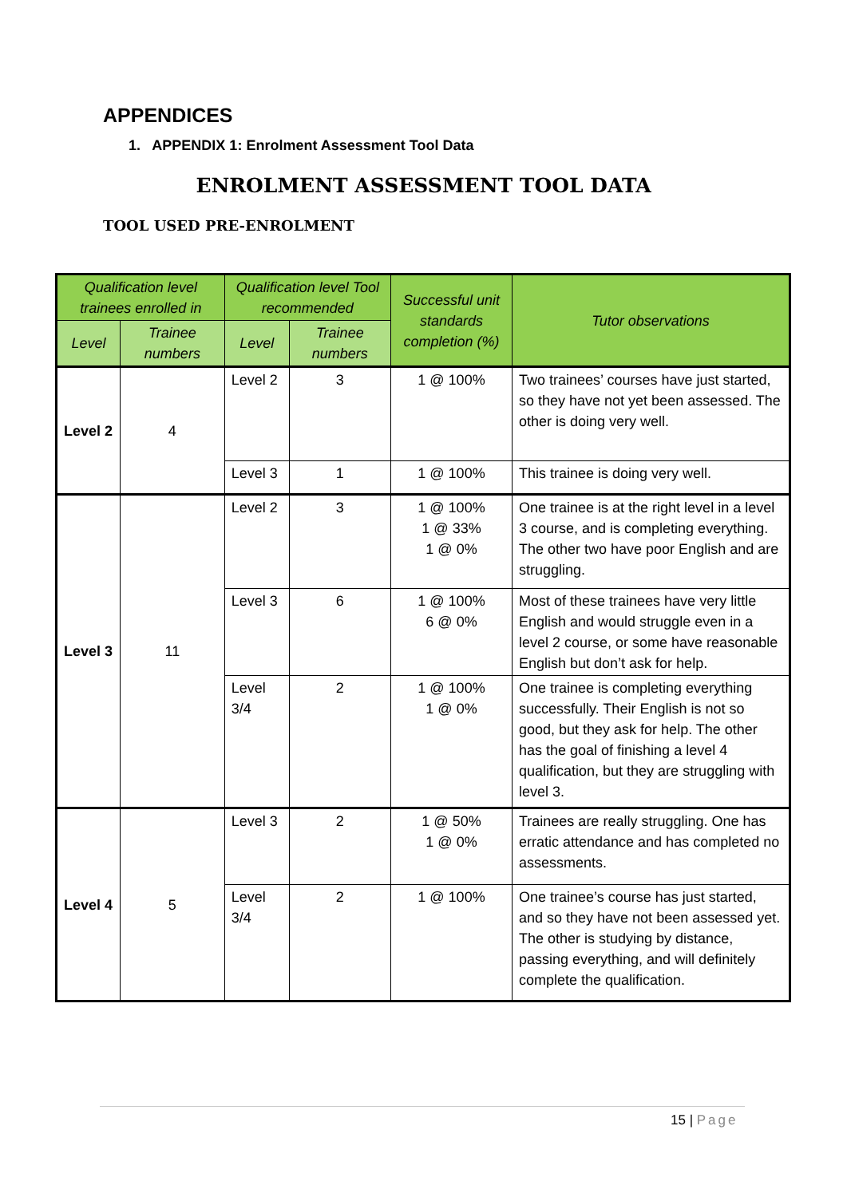APPENDICES
1. APPENDIX 1: Enrolment Assessment Tool Data
ENROLMENT ASSESSMENT TOOL DATA
TOOL USED PRE-ENROLMENT
| Qualification level trainees enrolled in | | Qualification level Tool recommended | | Successful unit standards completion (%) | Tutor observations |
| --- | --- | --- | --- | --- | --- |
| Level | Trainee numbers | Level | Trainee numbers | | |
| Level 2 | 4 | Level 2 | 3 | 1 @ 100% | Two trainees’ courses have just started, so they have not yet been assessed. The other is doing very well. |
| | | Level 3 | 1 | 1 @ 100% | This trainee is doing very well. |
| Level 3 | 11 | Level 2 | 3 | 1 @ 100% 1 @ 33% 1 @ 0% | One trainee is at the right level in a level 3 course, and is completing everything. The other two have poor English and are struggling. |
| | | Level 3 | 6 | 1 @ 100% 6 @ 0% | Most of these trainees have very little English and would struggle even in a level 2 course, or some have reasonable English but don’t ask for help. |
| | | Level 3/4 | 2 | 1 @ 100% 1 @ 0% | One trainee is completing everything successfully. Their English is not so good, but they ask for help. The other has the goal of finishing a level 4 qualification, but they are struggling with level 3. |
| Level 4 | 5 | Level 3 | 2 | 1 @ 50% 1 @ 0% | Trainees are really struggling. One has erratic attendance and has completed no assessments. |
| | | Level 3/4 | 2 | 1 @ 100% | One trainee’s course has just started, and so they have not been assessed yet. The other is studying by distance, passing everything, and will definitely complete the qualification. |
15 | Page